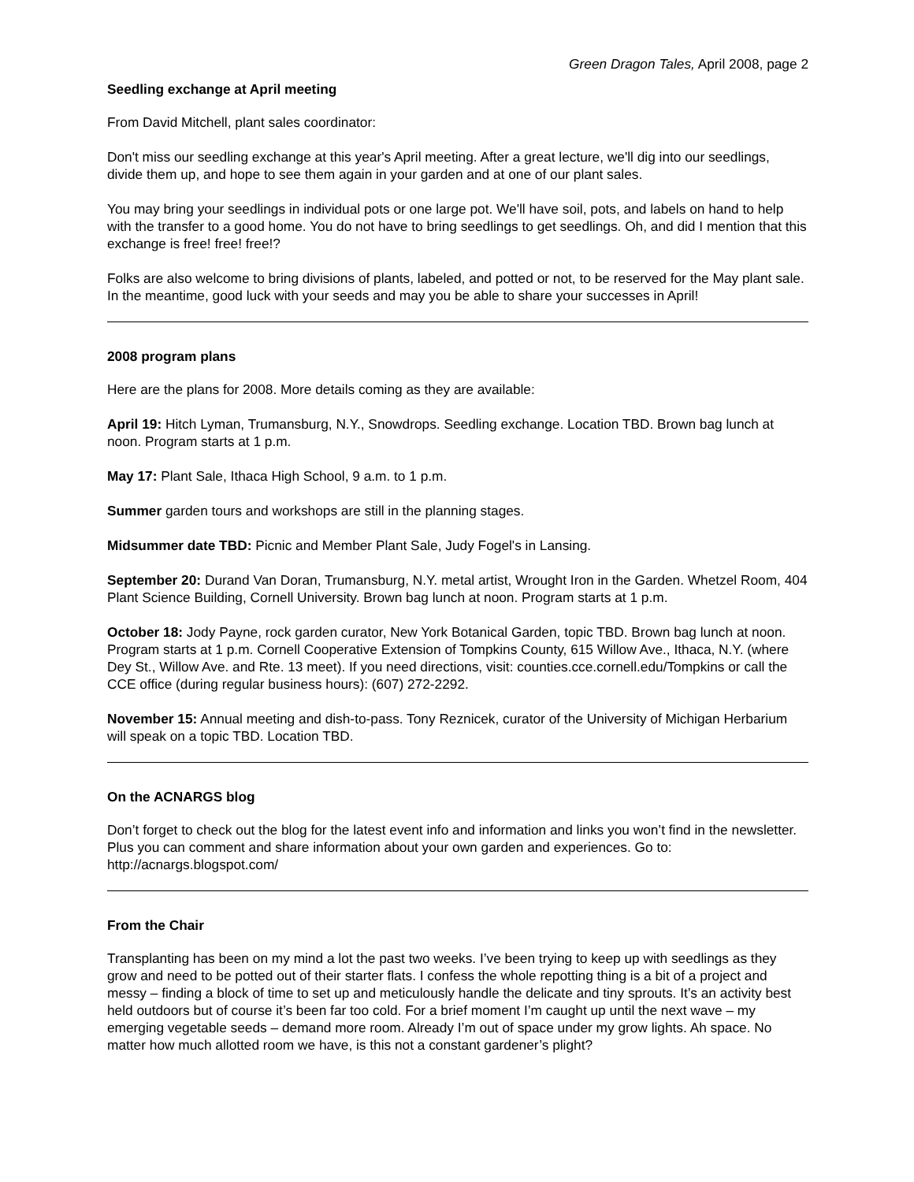Green Dragon Tales, April 2008, page 2
Seedling exchange at April meeting
From David Mitchell, plant sales coordinator:
Don't miss our seedling exchange at this year's April meeting. After a great lecture, we'll dig into our seedlings, divide them up, and hope to see them again in your garden and at one of our plant sales.
You may bring your seedlings in individual pots or one large pot. We'll have soil, pots, and labels on hand to help with the transfer to a good home. You do not have to bring seedlings to get seedlings. Oh, and did I mention that this exchange is free! free! free!?
Folks are also welcome to bring divisions of plants, labeled, and potted or not, to be reserved for the May plant sale. In the meantime, good luck with your seeds and may you be able to share your successes in April!
2008 program plans
Here are the plans for 2008. More details coming as they are available:
April 19: Hitch Lyman, Trumansburg, N.Y., Snowdrops. Seedling exchange. Location TBD. Brown bag lunch at noon. Program starts at 1 p.m.
May 17: Plant Sale, Ithaca High School, 9 a.m. to 1 p.m.
Summer garden tours and workshops are still in the planning stages.
Midsummer date TBD: Picnic and Member Plant Sale, Judy Fogel's in Lansing.
September 20: Durand Van Doran, Trumansburg, N.Y. metal artist, Wrought Iron in the Garden. Whetzel Room, 404 Plant Science Building, Cornell University. Brown bag lunch at noon. Program starts at 1 p.m.
October 18: Jody Payne, rock garden curator, New York Botanical Garden, topic TBD. Brown bag lunch at noon. Program starts at 1 p.m. Cornell Cooperative Extension of Tompkins County, 615 Willow Ave., Ithaca, N.Y. (where Dey St., Willow Ave. and Rte. 13 meet). If you need directions, visit: counties.cce.cornell.edu/Tompkins or call the CCE office (during regular business hours): (607) 272-2292.
November 15: Annual meeting and dish-to-pass. Tony Reznicek, curator of the University of Michigan Herbarium will speak on a topic TBD. Location TBD.
On the ACNARGS blog
Don’t forget to check out the blog for the latest event info and information and links you won’t find in the newsletter. Plus you can comment and share information about your own garden and experiences. Go to: http://acnargs.blogspot.com/
From the Chair
Transplanting has been on my mind a lot the past two weeks. I’ve been trying to keep up with seedlings as they grow and need to be potted out of their starter flats. I confess the whole repotting thing is a bit of a project and messy – finding a block of time to set up and meticulously handle the delicate and tiny sprouts. It’s an activity best held outdoors but of course it’s been far too cold. For a brief moment I’m caught up until the next wave – my emerging vegetable seeds – demand more room. Already I’m out of space under my grow lights. Ah space. No matter how much allotted room we have, is this not a constant gardener’s plight?